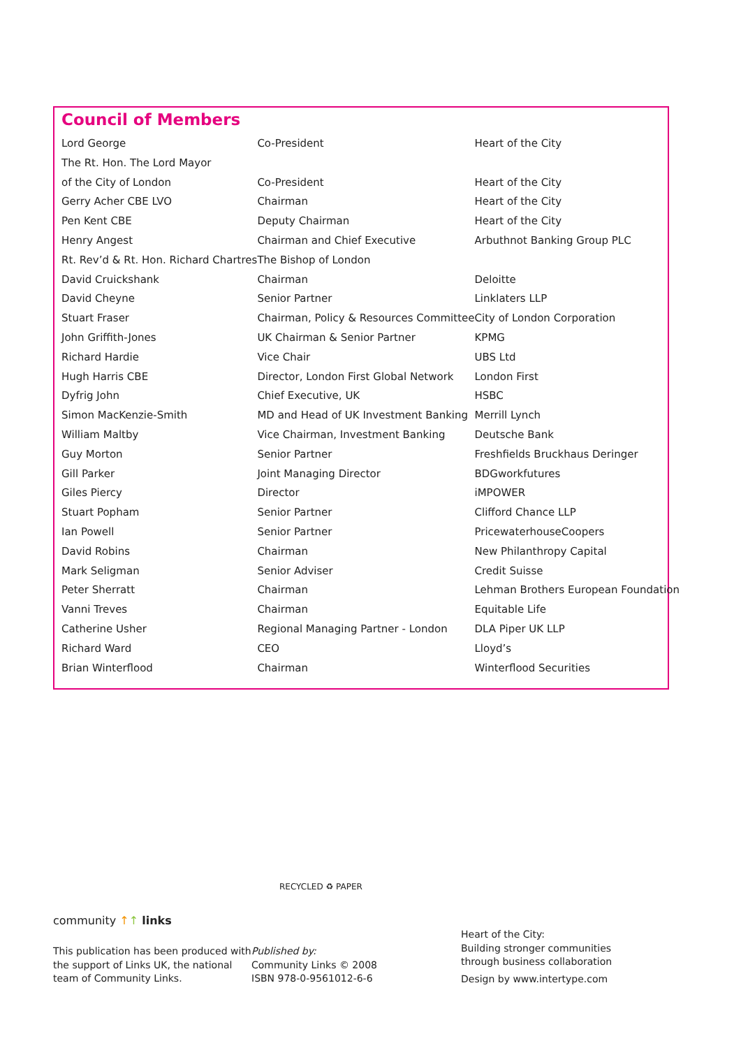Council of Members
| Lord George | Co-President | Heart of the City |
| The Rt. Hon. The Lord Mayor | | |
| of the City of London | Co-President | Heart of the City |
| Gerry Acher CBE LVO | Chairman | Heart of the City |
| Pen Kent CBE | Deputy Chairman | Heart of the City |
| Henry Angest | Chairman and Chief Executive | Arbuthnot Banking Group PLC |
| Rt. Rev’d & Rt. Hon. Richard Chartres | The Bishop of London | |
| David Cruickshank | Chairman | Deloitte |
| David Cheyne | Senior Partner | Linklaters LLP |
| Stuart Fraser | Chairman, Policy & Resources Committee | City of London Corporation |
| John Griffith-Jones | UK Chairman & Senior Partner | KPMG |
| Richard Hardie | Vice Chair | UBS Ltd |
| Hugh Harris CBE | Director, London First Global Network | London First |
| Dyfrig John | Chief Executive, UK | HSBC |
| Simon MacKenzie-Smith | MD and Head of UK Investment Banking | Merrill Lynch |
| William Maltby | Vice Chairman, Investment Banking | Deutsche Bank |
| Guy Morton | Senior Partner | Freshfields Bruckhaus Deringer |
| Gill Parker | Joint Managing Director | BDGworkfutures |
| Giles Piercy | Director | iMPOWER |
| Stuart Popham | Senior Partner | Clifford Chance LLP |
| Ian Powell | Senior Partner | PricewaterhouseCoopers |
| David Robins | Chairman | New Philanthropy Capital |
| Mark Seligman | Senior Adviser | Credit Suisse |
| Peter Sherratt | Chairman | Lehman Brothers European Foundation |
| Vanni Treves | Chairman | Equitable Life |
| Catherine Usher | Regional Managing Partner - London | DLA Piper UK LLP |
| Richard Ward | CEO | Lloyd’s |
| Brian Winterflood | Chairman | Winterflood Securities |
community ↑↑ links
This publication has been produced with the support of Links UK, the national team of Community Links.
RECYCLED ♻ PAPER
Published by:
Community Links © 2008
ISBN 978-0-9561012-6-6
Heart of the City:
Building stronger communities
through business collaboration
Design by www.intertype.com